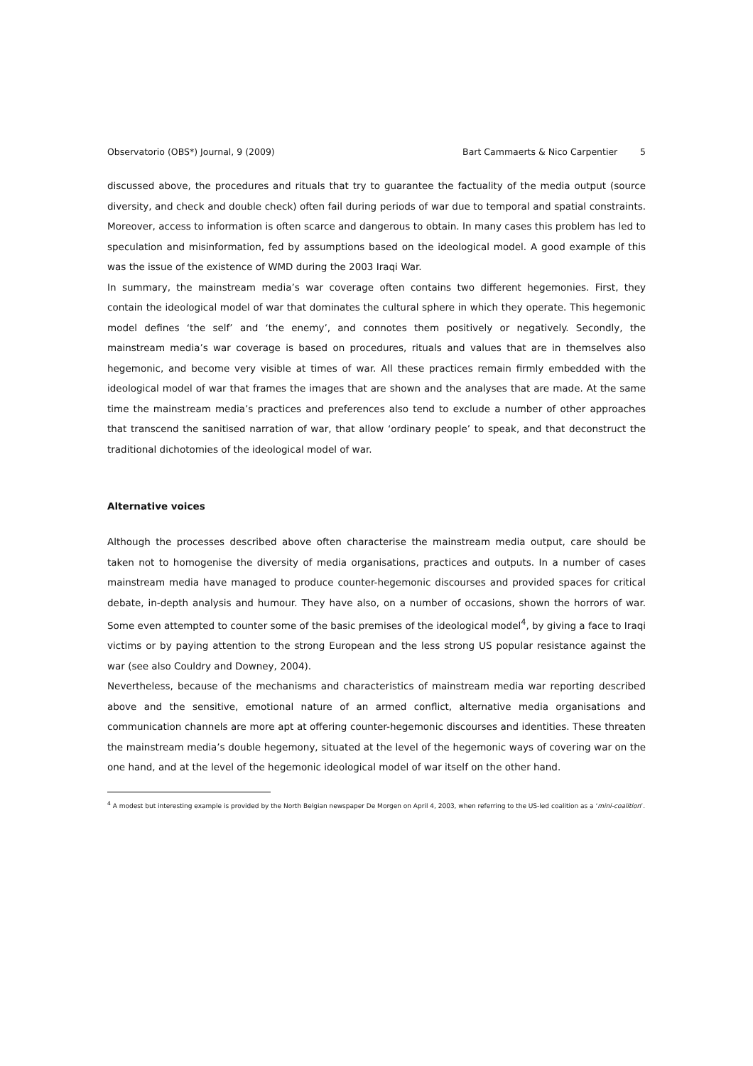Observatorio (OBS*) Journal, 9 (2009) Bart Cammaerts & Nico Carpentier 5
discussed above, the procedures and rituals that try to guarantee the factuality of the media output (source diversity, and check and double check) often fail during periods of war due to temporal and spatial constraints. Moreover, access to information is often scarce and dangerous to obtain. In many cases this problem has led to speculation and misinformation, fed by assumptions based on the ideological model. A good example of this was the issue of the existence of WMD during the 2003 Iraqi War.
In summary, the mainstream media’s war coverage often contains two different hegemonies. First, they contain the ideological model of war that dominates the cultural sphere in which they operate. This hegemonic model defines ‘the self’ and ‘the enemy’, and connotes them positively or negatively. Secondly, the mainstream media’s war coverage is based on procedures, rituals and values that are in themselves also hegemonic, and become very visible at times of war. All these practices remain firmly embedded with the ideological model of war that frames the images that are shown and the analyses that are made. At the same time the mainstream media’s practices and preferences also tend to exclude a number of other approaches that transcend the sanitised narration of war, that allow ‘ordinary people’ to speak, and that deconstruct the traditional dichotomies of the ideological model of war.
Alternative voices
Although the processes described above often characterise the mainstream media output, care should be taken not to homogenise the diversity of media organisations, practices and outputs. In a number of cases mainstream media have managed to produce counter-hegemonic discourses and provided spaces for critical debate, in-depth analysis and humour. They have also, on a number of occasions, shown the horrors of war. Some even attempted to counter some of the basic premises of the ideological model<sup>4</sup>, by giving a face to Iraqi victims or by paying attention to the strong European and the less strong US popular resistance against the war (see also Couldry and Downey, 2004).
Nevertheless, because of the mechanisms and characteristics of mainstream media war reporting described above and the sensitive, emotional nature of an armed conflict, alternative media organisations and communication channels are more apt at offering counter-hegemonic discourses and identities. These threaten the mainstream media’s double hegemony, situated at the level of the hegemonic ways of covering war on the one hand, and at the level of the hegemonic ideological model of war itself on the other hand.
<sup>4</sup> A modest but interesting example is provided by the North Belgian newspaper De Morgen on April 4, 2003, when referring to the US-led coalition as a ‘mini-coalition’.